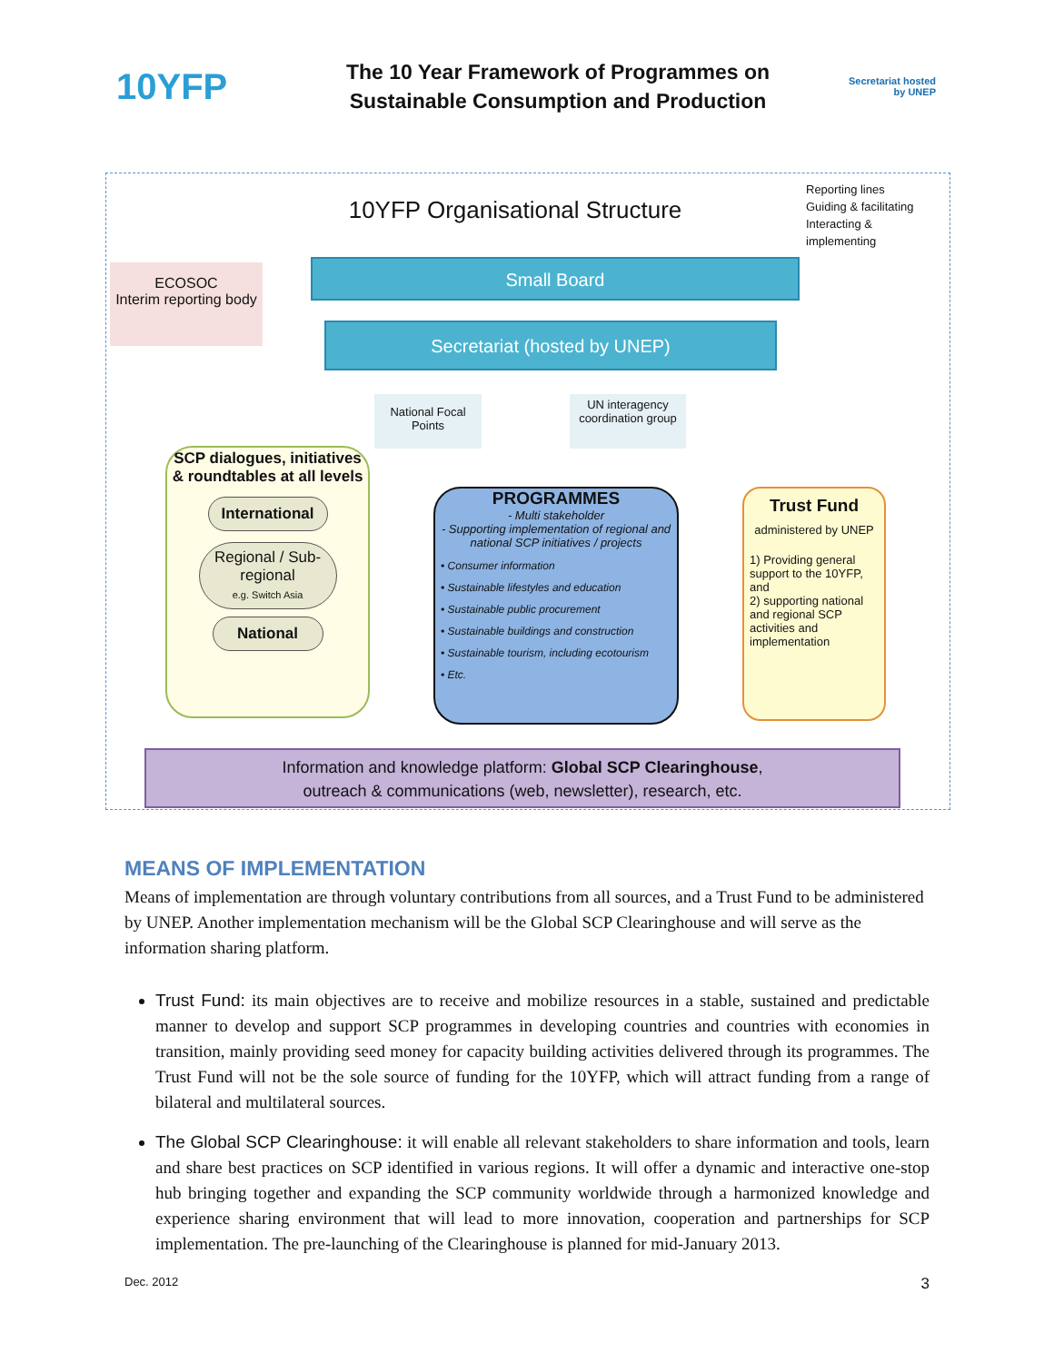10YFP
The 10 Year Framework of Programmes on
Sustainable Consumption and Production
Secretariat hosted by UNEP
10YFP Organisational Structure
Reporting lines
Guiding & facilitating
Interacting & implementing
ECOSOC
Interim reporting body
Small Board
Secretariat (hosted by UNEP)
National Focal Points
UN interagency coordination group
SCP dialogues, initiatives & roundtables at all levels
International
Regional / Sub-regional
e.g. Switch Asia
National
PROGRAMMES
- Multi stakeholder
- Supporting implementation of regional and national SCP initiatives / projects
• Consumer information
• Sustainable lifestyles and education
• Sustainable public procurement
• Sustainable buildings and construction
• Sustainable tourism, including ecotourism
• Etc.
Trust Fund
administered by UNEP
1) Providing general support to the 10YFP, and
2) supporting national and regional SCP activities and implementation
Information and knowledge platform: Global SCP Clearinghouse,
outreach & communications (web, newsletter), research, etc.
MEANS OF IMPLEMENTATION
Means of implementation are through voluntary contributions from all sources, and a Trust Fund to be administered by UNEP. Another implementation mechanism will be the Global SCP Clearinghouse and will serve as the information sharing platform.
Trust Fund: its main objectives are to receive and mobilize resources in a stable, sustained and predictable manner to develop and support SCP programmes in developing countries and countries with economies in transition, mainly providing seed money for capacity building activities delivered through its programmes. The Trust Fund will not be the sole source of funding for the 10YFP, which will attract funding from a range of bilateral and multilateral sources.
The Global SCP Clearinghouse: it will enable all relevant stakeholders to share information and tools, learn and share best practices on SCP identified in various regions. It will offer a dynamic and interactive one-stop hub bringing together and expanding the SCP community worldwide through a harmonized knowledge and experience sharing environment that will lead to more innovation, cooperation and partnerships for SCP implementation. The pre-launching of the Clearinghouse is planned for mid-January 2013.
Dec. 2012 3